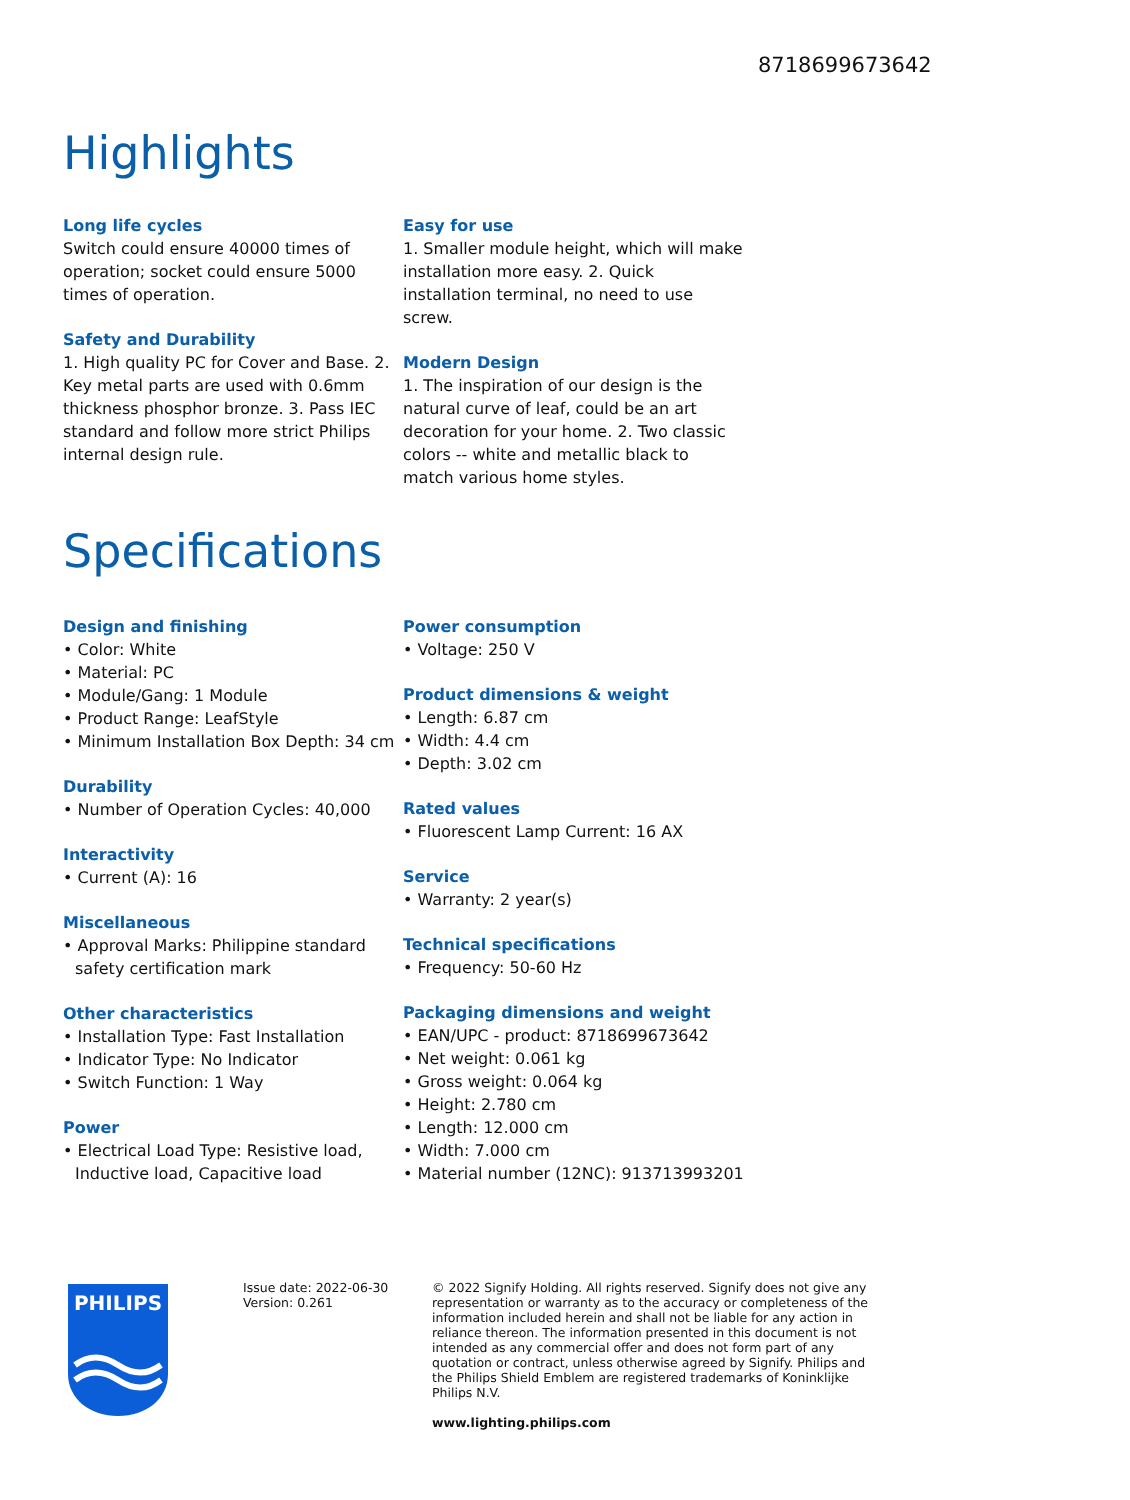8718699673642
Highlights
Long life cycles
Switch could ensure 40000 times of operation; socket could ensure 5000 times of operation.
Safety and Durability
1. High quality PC for Cover and Base. 2. Key metal parts are used with 0.6mm thickness phosphor bronze. 3. Pass IEC standard and follow more strict Philips internal design rule.
Easy for use
1. Smaller module height, which will make installation more easy. 2. Quick installation terminal, no need to use screw.
Modern Design
1. The inspiration of our design is the natural curve of leaf, could be an art decoration for your home. 2. Two classic colors -- white and metallic black to match various home styles.
Specifications
Design and finishing
• Color: White
• Material: PC
• Module/Gang: 1 Module
• Product Range: LeafStyle
• Minimum Installation Box Depth: 34 cm
Durability
• Number of Operation Cycles: 40,000
Interactivity
• Current (A): 16
Miscellaneous
• Approval Marks: Philippine standard safety certification mark
Other characteristics
• Installation Type: Fast Installation
• Indicator Type: No Indicator
• Switch Function: 1 Way
Power
• Electrical Load Type: Resistive load, Inductive load, Capacitive load
Power consumption
• Voltage: 250 V
Product dimensions & weight
• Length: 6.87 cm
• Width: 4.4 cm
• Depth: 3.02 cm
Rated values
• Fluorescent Lamp Current: 16 AX
Service
• Warranty: 2 year(s)
Technical specifications
• Frequency: 50-60 Hz
Packaging dimensions and weight
• EAN/UPC - product: 8718699673642
• Net weight: 0.061 kg
• Gross weight: 0.064 kg
• Height: 2.780 cm
• Length: 12.000 cm
• Width: 7.000 cm
• Material number (12NC): 913713993201
PHILIPS
Issue date: 2022-06-30
Version: 0.261
© 2022 Signify Holding. All rights reserved. Signify does not give any representation or warranty as to the accuracy or completeness of the information included herein and shall not be liable for any action in reliance thereon. The information presented in this document is not intended as any commercial offer and does not form part of any quotation or contract, unless otherwise agreed by Signify. Philips and the Philips Shield Emblem are registered trademarks of Koninklijke Philips N.V.
www.lighting.philips.com